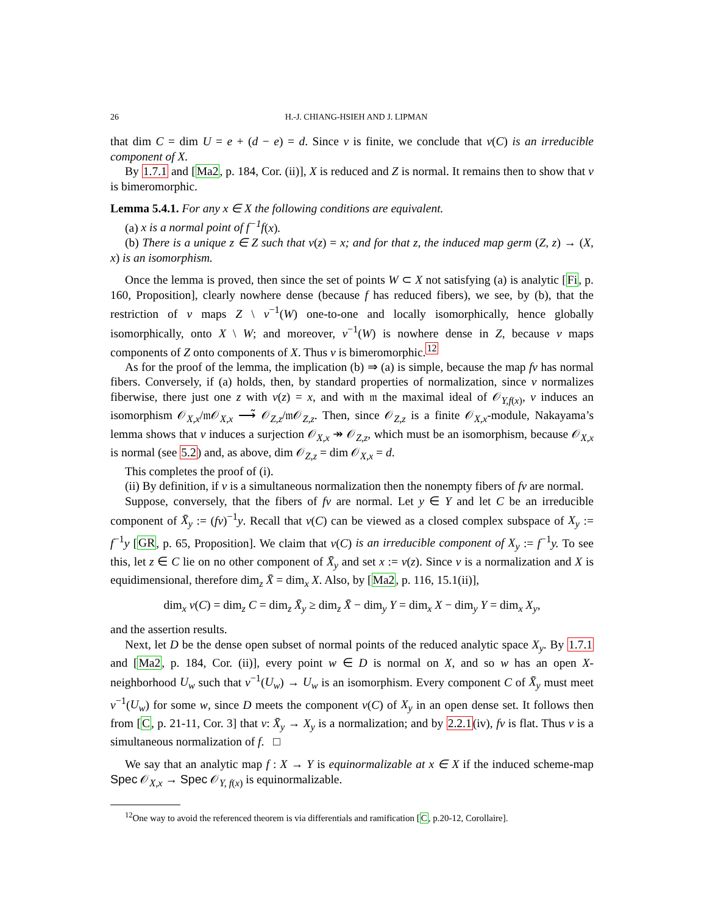26 H.-J. CHIANG-HSIEH AND J. LIPMAN
that dim C = dim U = e + (d − e) = d. Since ν is finite, we conclude that ν(C) is an irreducible component of X.
By 1.7.1 and [Ma2, p. 184, Cor. (ii)], X is reduced and Z is normal. It remains then to show that ν is bimeromorphic.
Lemma 5.4.1. For any x ∈ X the following conditions are equivalent.
(a) x is a normal point of f<sup>−1</sup>f(x).
(b) There is a unique z ∈ Z such that ν(z) = x; and for that z, the induced map germ (Z, z) → (X, x) is an isomorphism.
Once the lemma is proved, then since the set of points W ⊂ X not satisfying (a) is analytic [Fi, p. 160, Proposition], clearly nowhere dense (because f has reduced fibers), we see, by (b), that the restriction of ν maps Z \ ν<sup>−1</sup>(W) one-to-one and locally isomorphically, hence globally isomorphically, onto X \ W; and moreover, ν<sup>−1</sup>(W) is nowhere dense in Z, because ν maps components of Z onto components of X. Thus ν is bimeromorphic.<sup>12</sup>
As for the proof of the lemma, the implication (b) ⇒ (a) is simple, because the map fν has normal fibers. Conversely, if (a) holds, then, by standard properties of normalization, since ν normalizes fiberwise, there just one z with ν(z) = x, and with 𝔪 the maximal ideal of 𝒪<sub>Y,f(x)</sub>, ν induces an isomorphism 𝒪<sub>X,x</sub>/𝔪𝒪<sub>X,x</sub> ⟶̃ 𝒪<sub>Z,z</sub>/𝔪𝒪<sub>Z,z</sub>. Then, since 𝒪<sub>Z,z</sub> is a finite 𝒪<sub>X,x</sub>-module, Nakayama’s lemma shows that ν induces a surjection 𝒪<sub>X,x</sub> ↠ 𝒪<sub>Z,z</sub>, which must be an isomorphism, because 𝒪<sub>X,x</sub> is normal (see 5.2) and, as above, dim 𝒪<sub>Z,z</sub> = dim 𝒪<sub>X,x</sub> = d.
This completes the proof of (i).
(ii) By definition, if ν is a simultaneous normalization then the nonempty fibers of fν are normal.
Suppose, conversely, that the fibers of fν are normal. Let y ∈ Y and let C be an irreducible component of X̄<sub>y</sub> := (fν)<sup>−1</sup>y. Recall that ν(C) can be viewed as a closed complex subspace of X<sub>y</sub> := f<sup>−1</sup>y [GR, p. 65, Proposition]. We claim that ν(C) is an irreducible component of X<sub>y</sub> := f<sup>−1</sup>y. To see this, let z ∈ C lie on no other component of X̄<sub>y</sub> and set x := ν(z). Since ν is a normalization and X is equidimensional, therefore dim<sub>z</sub> X̄ = dim<sub>x</sub> X. Also, by [Ma2, p. 116, 15.1(ii)],
dim<sub>x</sub> ν(C) = dim<sub>z</sub> C = dim<sub>z</sub> X̄<sub>y</sub> ≥ dim<sub>z</sub> X̄ − dim<sub>y</sub> Y = dim<sub>x</sub> X − dim<sub>y</sub> Y = dim<sub>x</sub> X<sub>y</sub>,
and the assertion results.
Next, let D be the dense open subset of normal points of the reduced analytic space X<sub>y</sub>. By 1.7.1 and [Ma2, p. 184, Cor. (ii)], every point w ∈ D is normal on X, and so w has an open X-neighborhood U<sub>w</sub> such that ν<sup>−1</sup>(U<sub>w</sub>) → U<sub>w</sub> is an isomorphism. Every component C of X̄<sub>y</sub> must meet ν<sup>−1</sup>(U<sub>w</sub>) for some w, since D meets the component ν(C) of X<sub>y</sub> in an open dense set. It follows then from [C, p. 21-11, Cor. 3] that ν: X̄<sub>y</sub> → X<sub>y</sub> is a normalization; and by 2.2.1(iv), fν is flat. Thus ν is a simultaneous normalization of f. □
We say that an analytic map f : X → Y is equinormalizable at x ∈ X if the induced scheme-map Spec 𝒪<sub>X,x</sub> → Spec 𝒪<sub>Y, f(x)</sub> is equinormalizable.
<sup>12</sup> One way to avoid the referenced theorem is via differentials and ramification [C, p.20-12, Corollaire].